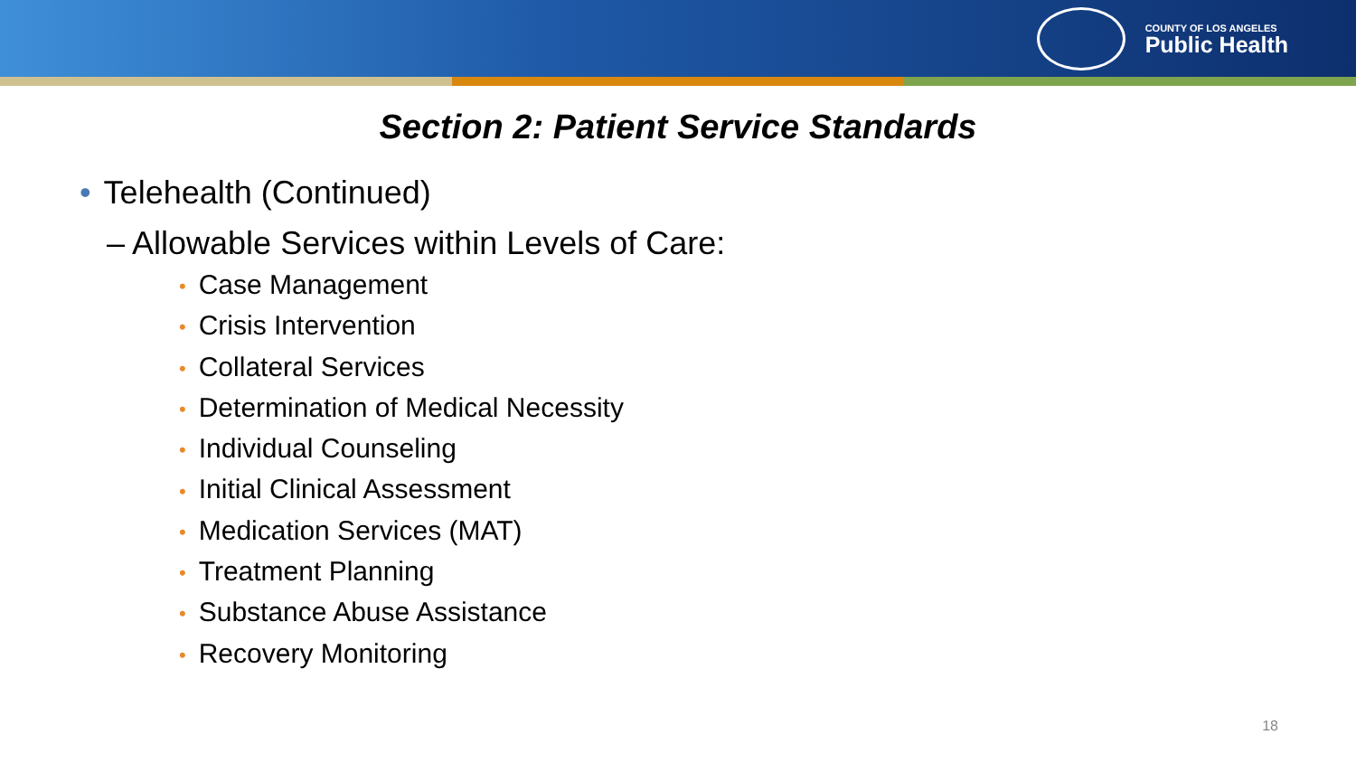COUNTY OF LOS ANGELES
Public Health
Section 2: Patient Service Standards
• Telehealth (Continued)
– Allowable Services within Levels of Care:
• Case Management
• Crisis Intervention
• Collateral Services
• Determination of Medical Necessity
• Individual Counseling
• Initial Clinical Assessment
• Medication Services (MAT)
• Treatment Planning
• Substance Abuse Assistance
• Recovery Monitoring
18